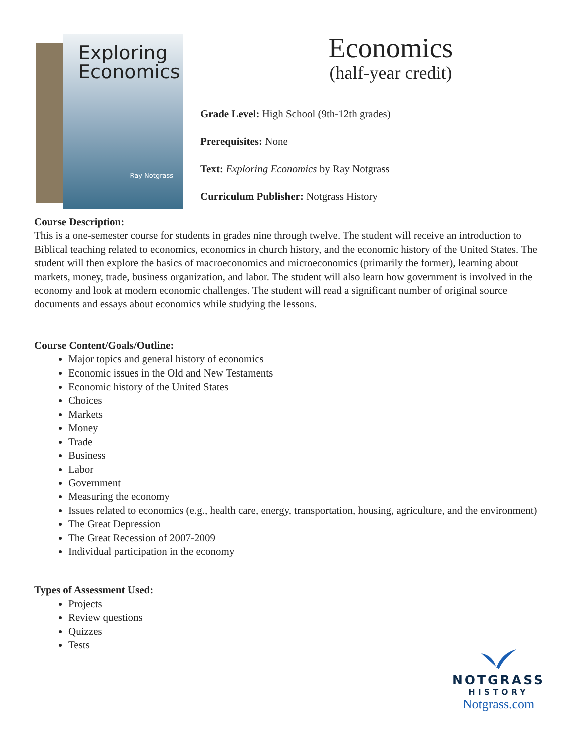Exploring
Economics
Ray Notgrass
Economics
(half-year credit)
Grade Level: High School (9th-12th grades)
Prerequisites: None
Text: Exploring Economics by Ray Notgrass
Curriculum Publisher: Notgrass History
Course Description:
This is a one-semester course for students in grades nine through twelve. The student will receive an introduction to Biblical teaching related to economics, economics in church history, and the economic history of the United States. The student will then explore the basics of macroeconomics and microeconomics (primarily the former), learning about markets, money, trade, business organization, and labor. The student will also learn how government is involved in the economy and look at modern economic challenges. The student will read a significant number of original source documents and essays about economics while studying the lessons.
Course Content/Goals/Outline:
Major topics and general history of economics
Economic issues in the Old and New Testaments
Economic history of the United States
Choices
Markets
Money
Trade
Business
Labor
Government
Measuring the economy
Issues related to economics (e.g., health care, energy, transportation, housing, agriculture, and the environment)
The Great Depression
The Great Recession of 2007-2009
Individual participation in the economy
Types of Assessment Used:
Projects
Review questions
Quizzes
Tests
NOTGRASS
HISTORY
Notgrass.com